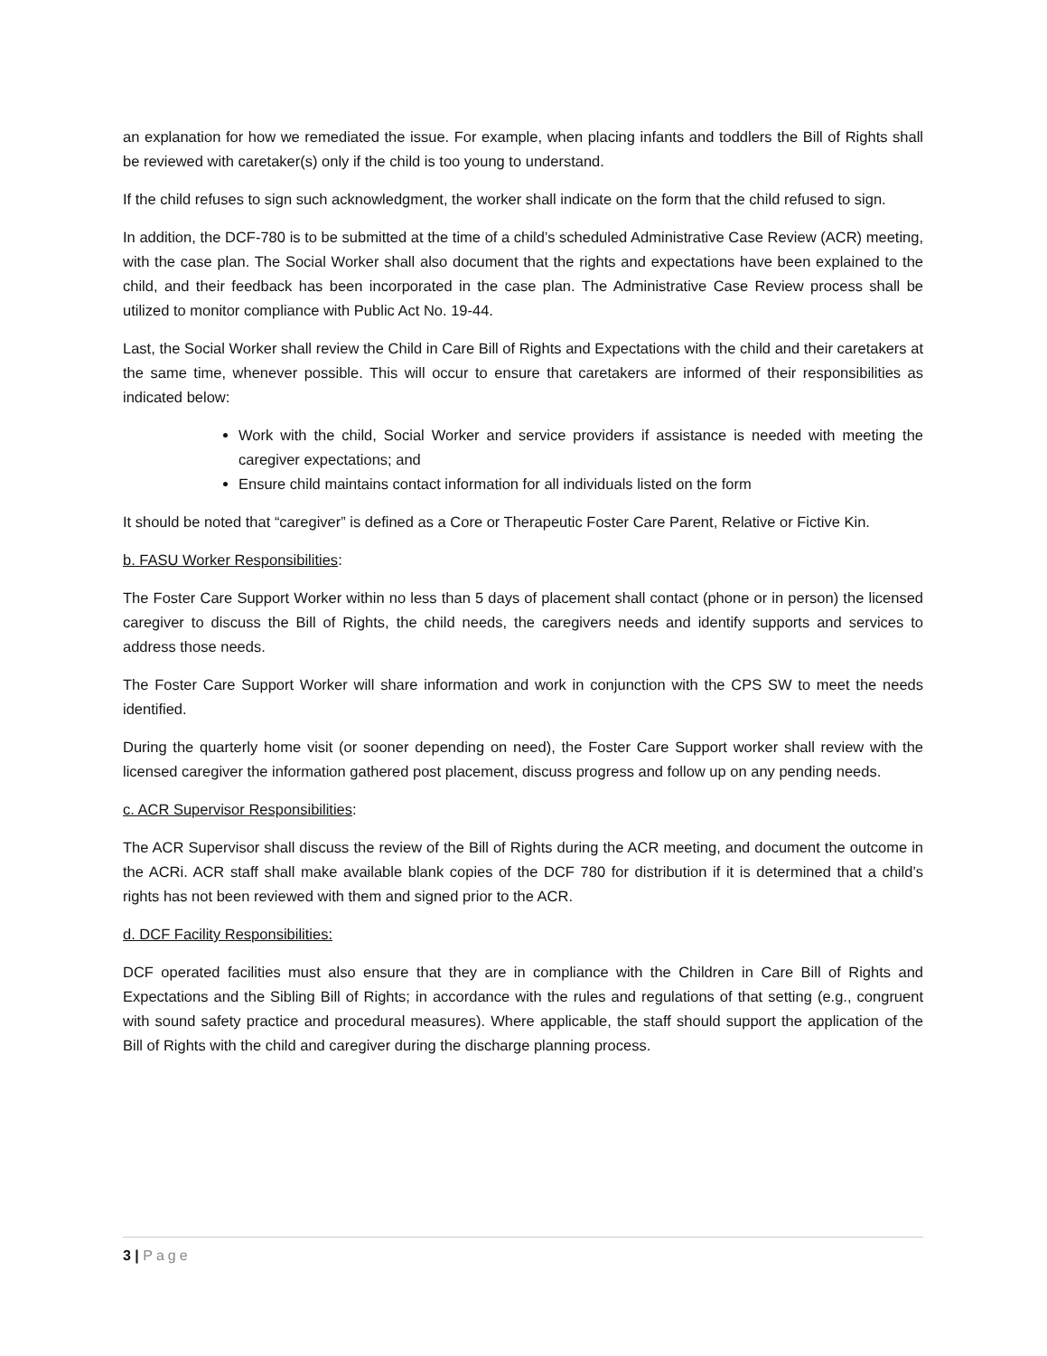an explanation for how we remediated the issue. For example, when placing infants and toddlers the Bill of Rights shall be reviewed with caretaker(s) only if the child is too young to understand.
If the child refuses to sign such acknowledgment, the worker shall indicate on the form that the child refused to sign.
In addition, the DCF-780 is to be submitted at the time of a child’s scheduled Administrative Case Review (ACR) meeting, with the case plan. The Social Worker shall also document that the rights and expectations have been explained to the child, and their feedback has been incorporated in the case plan. The Administrative Case Review process shall be utilized to monitor compliance with Public Act No. 19-44.
Last, the Social Worker shall review the Child in Care Bill of Rights and Expectations with the child and their caretakers at the same time, whenever possible. This will occur to ensure that caretakers are informed of their responsibilities as indicated below:
Work with the child, Social Worker and service providers if assistance is needed with meeting the caregiver expectations; and
Ensure child maintains contact information for all individuals listed on the form
It should be noted that “caregiver” is defined as a Core or Therapeutic Foster Care Parent, Relative or Fictive Kin.
b. FASU Worker Responsibilities:
The Foster Care Support Worker within no less than 5 days of placement shall contact (phone or in person) the licensed caregiver to discuss the Bill of Rights, the child needs, the caregivers needs and identify supports and services to address those needs.
The Foster Care Support Worker will share information and work in conjunction with the CPS SW to meet the needs identified.
During the quarterly home visit (or sooner depending on need), the Foster Care Support worker shall review with the licensed caregiver the information gathered post placement, discuss progress and follow up on any pending needs.
c. ACR Supervisor Responsibilities:
The ACR Supervisor shall discuss the review of the Bill of Rights during the ACR meeting, and document the outcome in the ACRi. ACR staff shall make available blank copies of the DCF 780 for distribution if it is determined that a child’s rights has not been reviewed with them and signed prior to the ACR.
d. DCF Facility Responsibilities:
DCF operated facilities must also ensure that they are in compliance with the Children in Care Bill of Rights and Expectations and the Sibling Bill of Rights; in accordance with the rules and regulations of that setting (e.g., congruent with sound safety practice and procedural measures). Where applicable, the staff should support the application of the Bill of Rights with the child and caregiver during the discharge planning process.
3 | Page